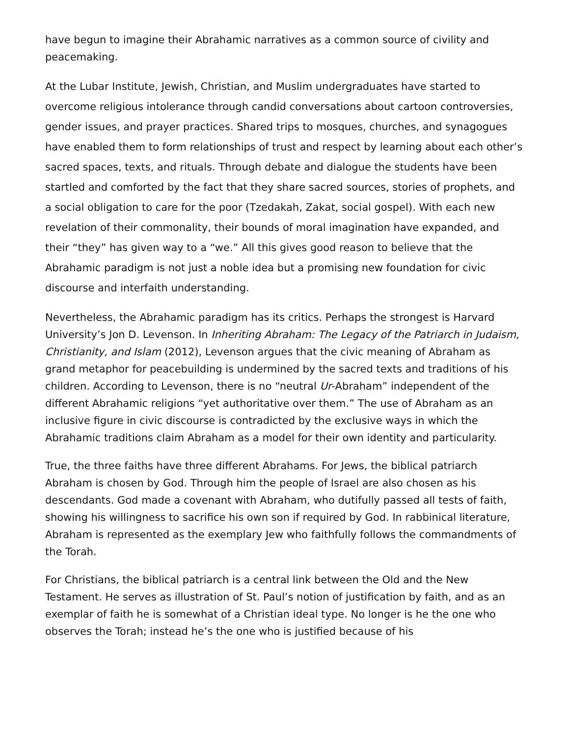have begun to imagine their Abrahamic narratives as a common source of civility and peacemaking.
At the Lubar Institute, Jewish, Christian, and Muslim undergraduates have started to overcome religious intolerance through candid conversations about cartoon controversies, gender issues, and prayer practices. Shared trips to mosques, churches, and synagogues have enabled them to form relationships of trust and respect by learning about each other’s sacred spaces, texts, and rituals. Through debate and dialogue the students have been startled and comforted by the fact that they share sacred sources, stories of prophets, and a social obligation to care for the poor (Tzedakah, Zakat, social gospel). With each new revelation of their commonality, their bounds of moral imagination have expanded, and their “they” has given way to a “we.” All this gives good reason to believe that the Abrahamic paradigm is not just a noble idea but a promising new foundation for civic discourse and interfaith understanding.
Nevertheless, the Abrahamic paradigm has its critics. Perhaps the strongest is Harvard University’s Jon D. Levenson. In Inheriting Abraham: The Legacy of the Patriarch in Judaism, Christianity, and Islam (2012), Levenson argues that the civic meaning of Abraham as grand metaphor for peacebuilding is undermined by the sacred texts and traditions of his children. According to Levenson, there is no “neutral Ur-Abraham” independent of the different Abrahamic religions “yet authoritative over them.” The use of Abraham as an inclusive figure in civic discourse is contradicted by the exclusive ways in which the Abrahamic traditions claim Abraham as a model for their own identity and particularity.
True, the three faiths have three different Abrahams. For Jews, the biblical patriarch Abraham is chosen by God. Through him the people of Israel are also chosen as his descendants. God made a covenant with Abraham, who dutifully passed all tests of faith, showing his willingness to sacrifice his own son if required by God. In rabbinical literature, Abraham is represented as the exemplary Jew who faithfully follows the commandments of the Torah.
For Christians, the biblical patriarch is a central link between the Old and the New Testament. He serves as illustration of St. Paul’s notion of justification by faith, and as an exemplar of faith he is somewhat of a Christian ideal type. No longer is he the one who observes the Torah; instead he’s the one who is justified because of his